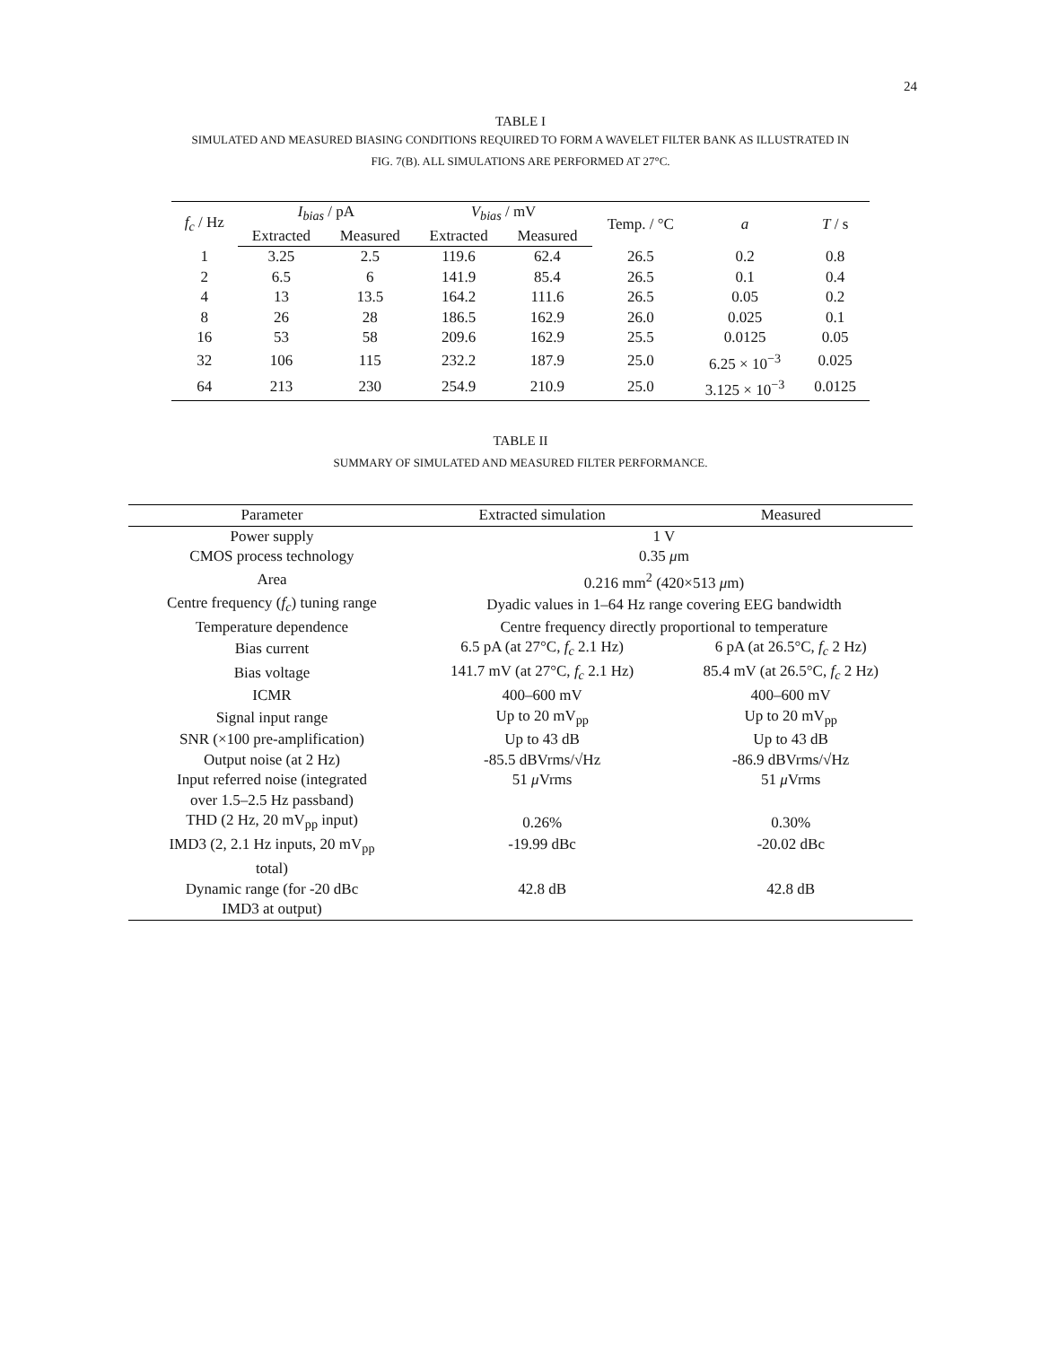24
TABLE I
SIMULATED AND MEASURED BIASING CONDITIONS REQUIRED TO FORM A WAVELET FILTER BANK AS ILLUSTRATED IN
FIG. 7(B). ALL SIMULATIONS ARE PERFORMED AT 27°C.
| f<sub>c</sub> / Hz | I<sub>bias</sub> / pA | | V<sub>bias</sub> / mV | | Temp. / °C | a | T / s |
| --- | --- | --- | --- | --- | --- | --- | --- |
| | Extracted | Measured | Extracted | Measured | | | |
| 1 | 3.25 | 2.5 | 119.6 | 62.4 | 26.5 | 0.2 | 0.8 |
| 2 | 6.5 | 6 | 141.9 | 85.4 | 26.5 | 0.1 | 0.4 |
| 4 | 13 | 13.5 | 164.2 | 111.6 | 26.5 | 0.05 | 0.2 |
| 8 | 26 | 28 | 186.5 | 162.9 | 26.0 | 0.025 | 0.1 |
| 16 | 53 | 58 | 209.6 | 162.9 | 25.5 | 0.0125 | 0.05 |
| 32 | 106 | 115 | 232.2 | 187.9 | 25.0 | 6.25 × 10<sup>−3</sup> | 0.025 |
| 64 | 213 | 230 | 254.9 | 210.9 | 25.0 | 3.125 × 10<sup>−3</sup> | 0.0125 |
TABLE II
SUMMARY OF SIMULATED AND MEASURED FILTER PERFORMANCE.
| Parameter | Extracted simulation | Measured |
| --- | --- | --- |
| Power supply | 1 V | |
| CMOS process technology | 0.35 μ m | |
| Area | 0.216 mm<sup>2</sup> (420×513 μ m) | |
| Centre frequency ( f<sub>c</sub> ) tuning range | Dyadic values in 1–64 Hz range covering EEG bandwidth | |
| Temperature dependence | Centre frequency directly proportional to temperature | |
| Bias current | 6.5 pA (at 27°C, f<sub>c</sub> 2.1 Hz) | 6 pA (at 26.5°C, f<sub>c</sub> 2 Hz) |
| Bias voltage | 141.7 mV (at 27°C, f<sub>c</sub> 2.1 Hz) | 85.4 mV (at 26.5°C, f<sub>c</sub> 2 Hz) |
| ICMR | 400–600 mV | 400–600 mV |
| Signal input range | Up to 20 mV<sub>pp</sub> | Up to 20 mV<sub>pp</sub> |
| SNR (×100 pre-amplification) | Up to 43 dB | Up to 43 dB |
| Output noise (at 2 Hz) | -85.5 dBVrms/√Hz | -86.9 dBVrms/√Hz |
| Input referred noise (integrated over 1.5–2.5 Hz passband) | 51 μ Vrms | 51 μ Vrms |
| THD (2 Hz, 20 mV<sub>pp</sub> input) | 0.26% | 0.30% |
| IMD3 (2, 2.1 Hz inputs, 20 mV<sub>pp</sub> total) | -19.99 dBc | -20.02 dBc |
| Dynamic range (for -20 dBc IMD3 at output) | 42.8 dB | 42.8 dB |